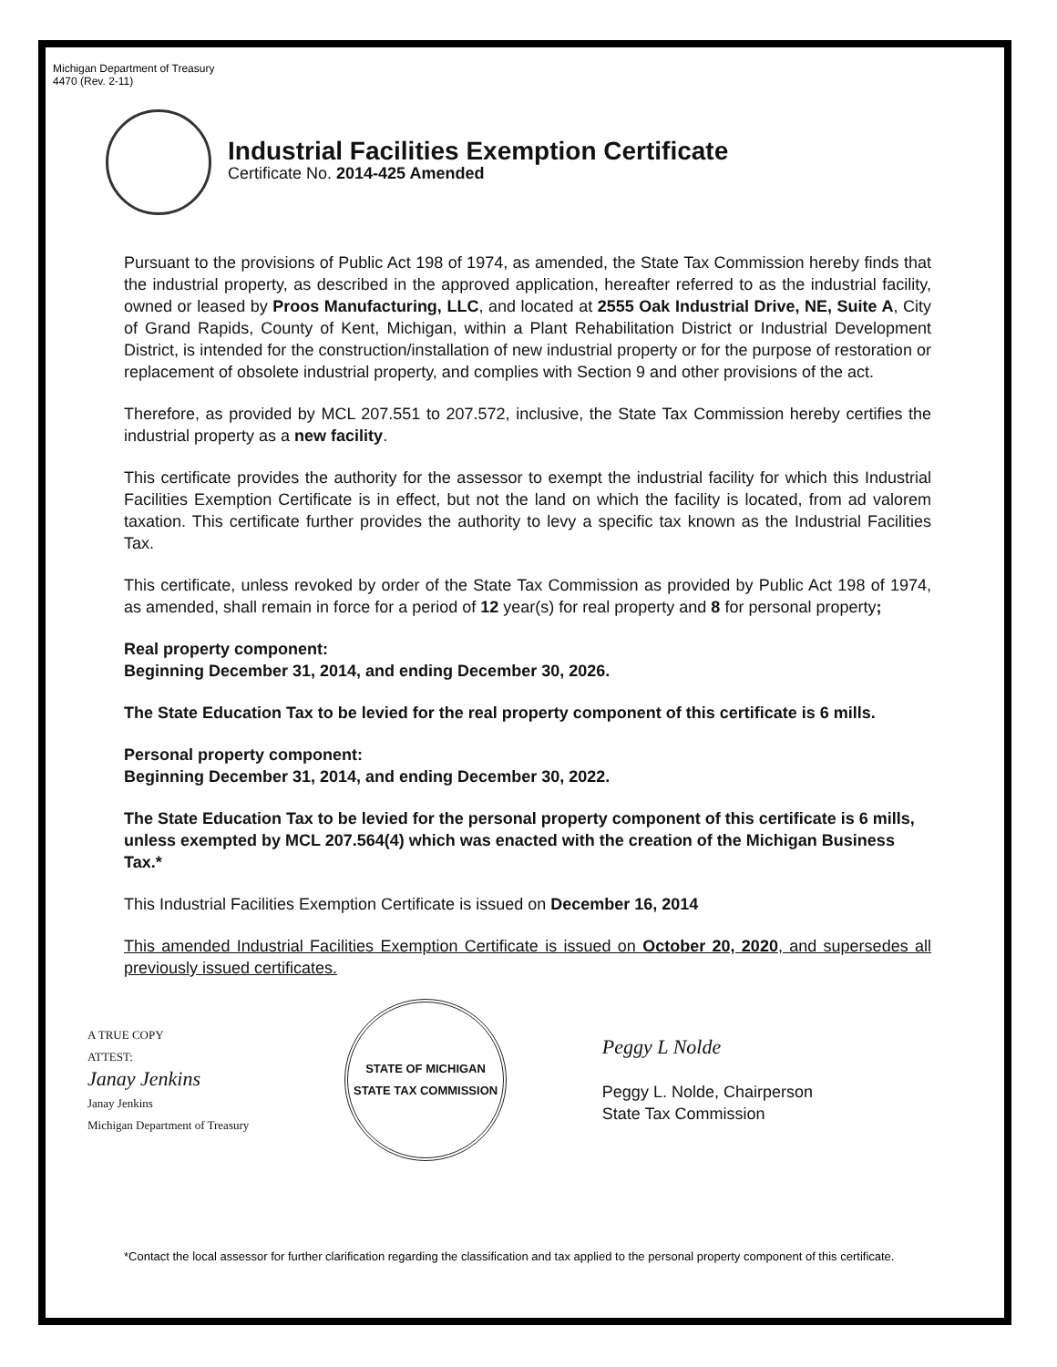Michigan Department of Treasury
4470 (Rev. 2-11)
Industrial Facilities Exemption Certificate
Certificate No. 2014-425 Amended
Pursuant to the provisions of Public Act 198 of 1974, as amended, the State Tax Commission hereby finds that the industrial property, as described in the approved application, hereafter referred to as the industrial facility, owned or leased by Proos Manufacturing, LLC, and located at 2555 Oak Industrial Drive, NE, Suite A, City of Grand Rapids, County of Kent, Michigan, within a Plant Rehabilitation District or Industrial Development District, is intended for the construction/installation of new industrial property or for the purpose of restoration or replacement of obsolete industrial property, and complies with Section 9 and other provisions of the act.
Therefore, as provided by MCL 207.551 to 207.572, inclusive, the State Tax Commission hereby certifies the industrial property as a new facility.
This certificate provides the authority for the assessor to exempt the industrial facility for which this Industrial Facilities Exemption Certificate is in effect, but not the land on which the facility is located, from ad valorem taxation. This certificate further provides the authority to levy a specific tax known as the Industrial Facilities Tax.
This certificate, unless revoked by order of the State Tax Commission as provided by Public Act 198 of 1974, as amended, shall remain in force for a period of 12 year(s) for real property and 8 for personal property;
Real property component:
Beginning December 31, 2014, and ending December 30, 2026.
The State Education Tax to be levied for the real property component of this certificate is 6 mills.
Personal property component:
Beginning December 31, 2014, and ending December 30, 2022.
The State Education Tax to be levied for the personal property component of this certificate is 6 mills, unless exempted by MCL 207.564(4) which was enacted with the creation of the Michigan Business Tax.*
This Industrial Facilities Exemption Certificate is issued on December 16, 2014
This amended Industrial Facilities Exemption Certificate is issued on October 20, 2020, and supersedes all previously issued certificates.
A TRUE COPY
ATTEST:
Janay Jenkins
Janay Jenkins
Michigan Department of Treasury
STATE OF MICHIGAN
STATE TAX COMMISSION
Peggy L Nolde
Peggy L. Nolde, Chairperson
State Tax Commission
*Contact the local assessor for further clarification regarding the classification and tax applied to the personal property component of this certificate.